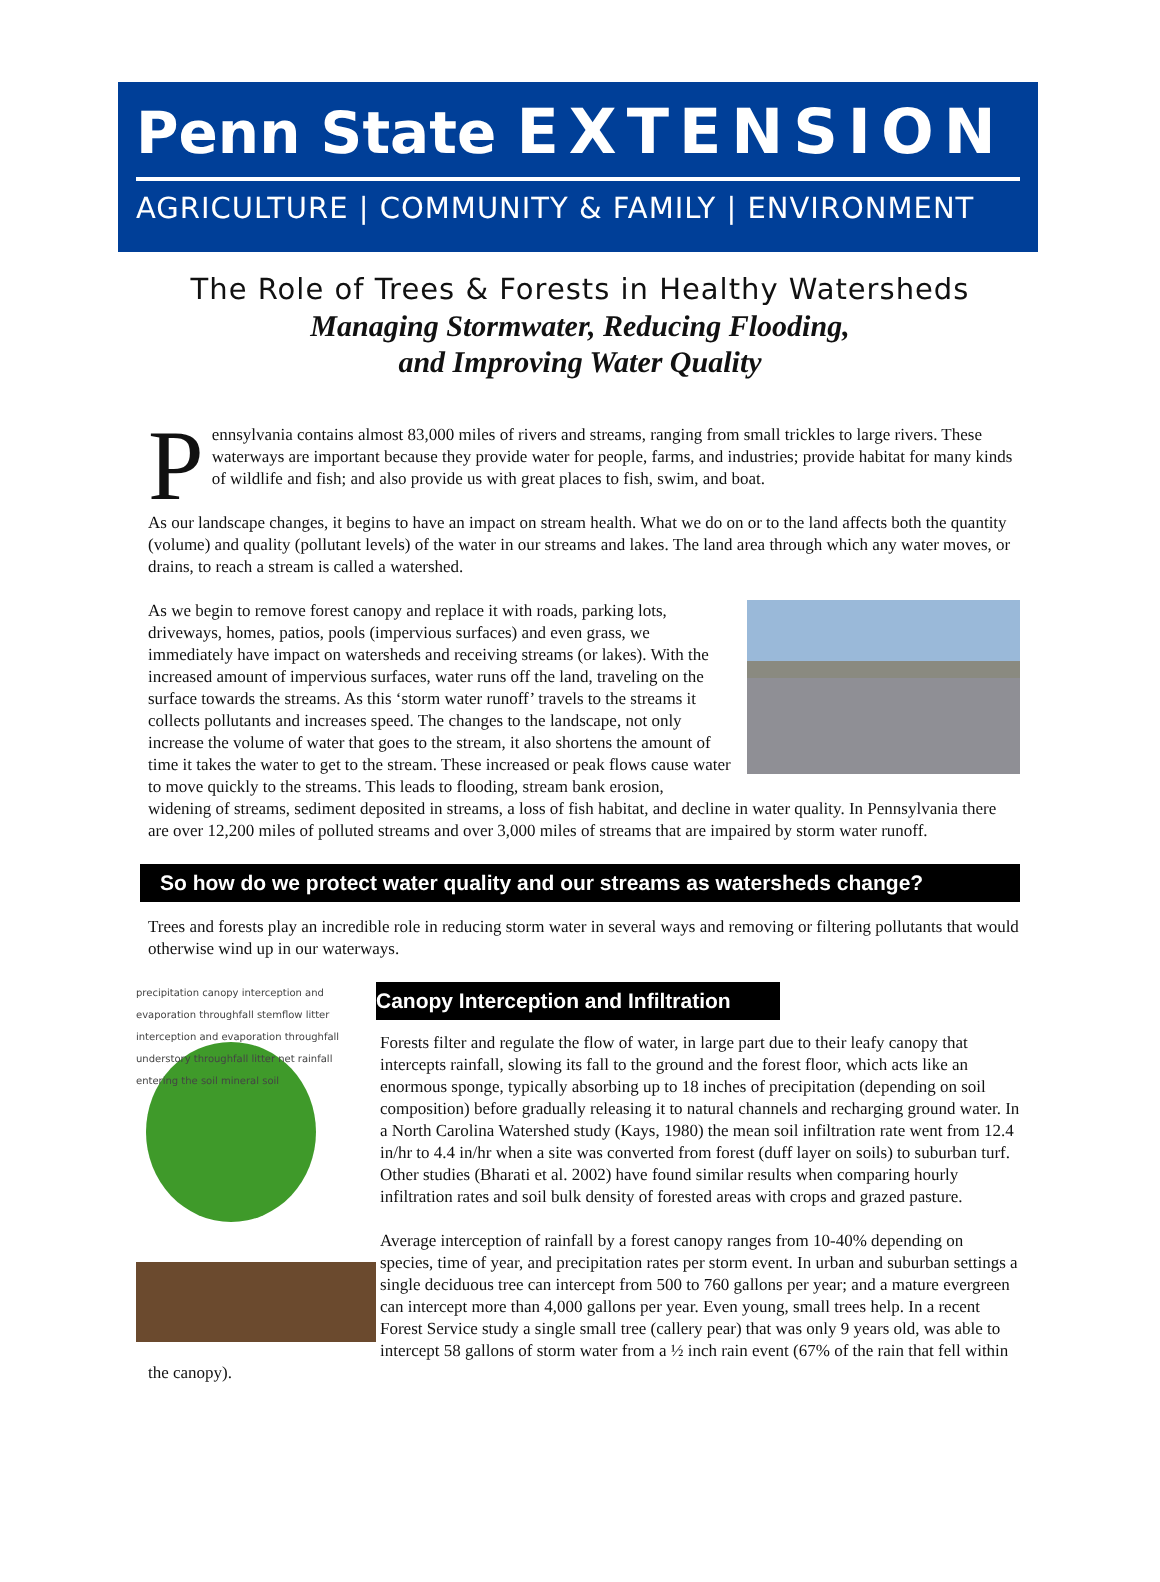Penn State EXTENSION
AGRICULTURE | COMMUNITY & FAMILY | ENVIRONMENT
The Role of Trees & Forests in Healthy Watersheds
Managing Stormwater, Reducing Flooding,
and Improving Water Quality
Pennsylvania contains almost 83,000 miles of rivers and streams, ranging from small trickles to large rivers. These waterways are important because they provide water for people, farms, and industries; provide habitat for many kinds of wildlife and fish; and also provide us with great places to fish, swim, and boat.
As our landscape changes, it begins to have an impact on stream health. What we do on or to the land affects both the quantity (volume) and quality (pollutant levels) of the water in our streams and lakes. The land area through which any water moves, or drains, to reach a stream is called a watershed.
As we begin to remove forest canopy and replace it with roads, parking lots, driveways, homes, patios, pools (impervious surfaces) and even grass, we immediately have impact on watersheds and receiving streams (or lakes). With the increased amount of impervious surfaces, water runs off the land, traveling on the surface towards the streams. As this ‘storm water runoff’ travels to the streams it collects pollutants and increases speed. The changes to the landscape, not only increase the volume of water that goes to the stream, it also shortens the amount of time it takes the water to get to the stream. These increased or peak flows cause water to move quickly to the streams. This leads to flooding, stream bank erosion, widening of streams, sediment deposited in streams, a loss of fish habitat, and decline in water quality. In Pennsylvania there are over 12,200 miles of polluted streams and over 3,000 miles of streams that are impaired by storm water runoff.
So how do we protect water quality and our streams as watersheds change?
Trees and forests play an incredible role in reducing storm water in several ways and removing or filtering pollutants that would otherwise wind up in our waterways.
Canopy Interception and Infiltration
precipitation canopy interception and evaporation throughfall stemflow litter interception and evaporation throughfall understory throughfall litter net rainfall entering the soil mineral soil
Forests filter and regulate the flow of water, in large part due to their leafy canopy that intercepts rainfall, slowing its fall to the ground and the forest floor, which acts like an enormous sponge, typically absorbing up to 18 inches of precipitation (depending on soil composition) before gradually releasing it to natural channels and recharging ground water. In a North Carolina Watershed study (Kays, 1980) the mean soil infiltration rate went from 12.4 in/hr to 4.4 in/hr when a site was converted from forest (duff layer on soils) to suburban turf. Other studies (Bharati et al. 2002) have found similar results when comparing hourly infiltration rates and soil bulk density of forested areas with crops and grazed pasture.
Average interception of rainfall by a forest canopy ranges from 10-40% depending on species, time of year, and precipitation rates per storm event. In urban and suburban settings a single deciduous tree can intercept from 500 to 760 gallons per year; and a mature evergreen can intercept more than 4,000 gallons per year. Even young, small trees help. In a recent Forest Service study a single small tree (callery pear) that was only 9 years old, was able to intercept 58 gallons of storm water from a ½ inch rain event (67% of the rain that fell within the canopy).